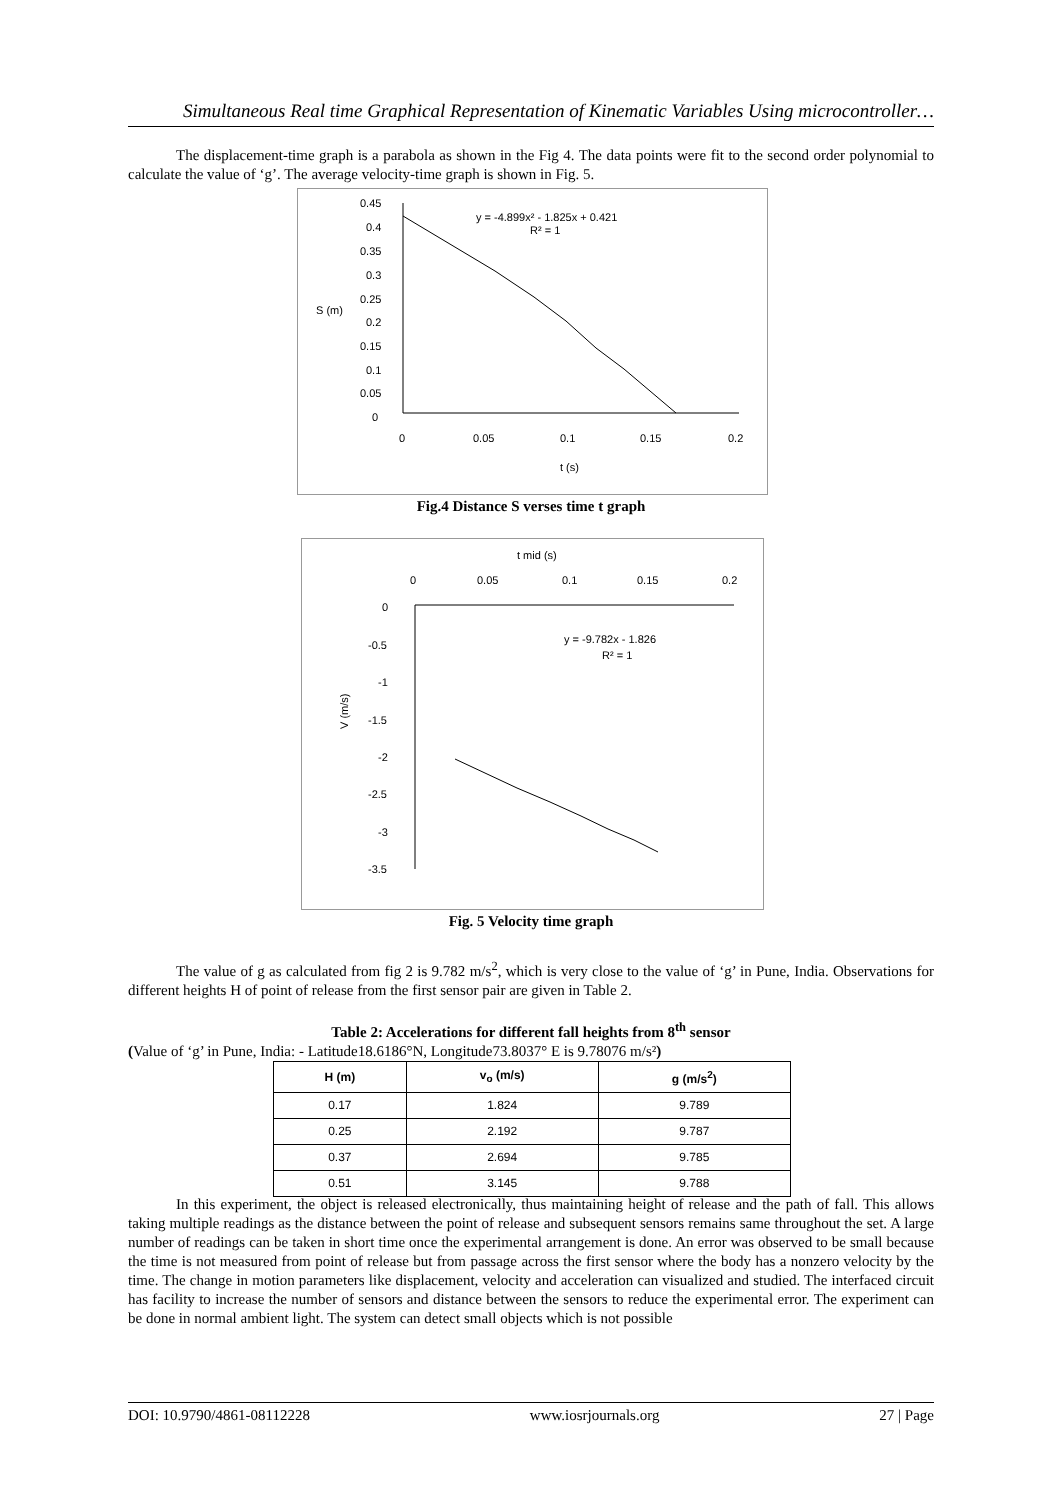Simultaneous Real time Graphical Representation of Kinematic Variables Using microcontroller…
The displacement-time graph is a parabola as shown in the Fig 4. The data points were fit to the second order polynomial to calculate the value of ‘g’. The average velocity-time graph is shown in Fig. 5.
0.45
0.4
0.35
0.3
0.25
0.2
0.15
0.1
0.05
0
S (m)
0
0.05
0.1
0.15
0.2
t (s)
y = -4.899x² - 1.825x + 0.421
R² = 1
Fig.4 Distance S verses time t graph
t mid (s)
0
0.05
0.1
0.15
0.2
0
-0.5
-1
-1.5
-2
-2.5
-3
-3.5
V (m/s)
y = -9.782x - 1.826
R² = 1
Fig. 5 Velocity time graph
The value of g as calculated from fig 2 is 9.782 m/s<sup>2</sup>, which is very close to the value of ‘g’ in Pune, India. Observations for different heights H of point of release from the first sensor pair are given in Table 2.
Table 2: Accelerations for different fall heights from 8<sup>th</sup> sensor
(Value of ‘g’ in Pune, India: - Latitude18.6186°N, Longitude73.8037° E is 9.78076 m/s²)
| H (m) | v<sub>o</sub> (m/s) | g (m/s<sup>2</sup>) |
| --- | --- | --- |
| 0.17 | 1.824 | 9.789 |
| 0.25 | 2.192 | 9.787 |
| 0.37 | 2.694 | 9.785 |
| 0.51 | 3.145 | 9.788 |
In this experiment, the object is released electronically, thus maintaining height of release and the path of fall. This allows taking multiple readings as the distance between the point of release and subsequent sensors remains same throughout the set. A large number of readings can be taken in short time once the experimental arrangement is done. An error was observed to be small because the time is not measured from point of release but from passage across the first sensor where the body has a nonzero velocity by the time. The change in motion parameters like displacement, velocity and acceleration can visualized and studied. The interfaced circuit has facility to increase the number of sensors and distance between the sensors to reduce the experimental error. The experiment can be done in normal ambient light. The system can detect small objects which is not possible
DOI: 10.9790/4861-08112228 www.iosrjournals.org 27 | Page